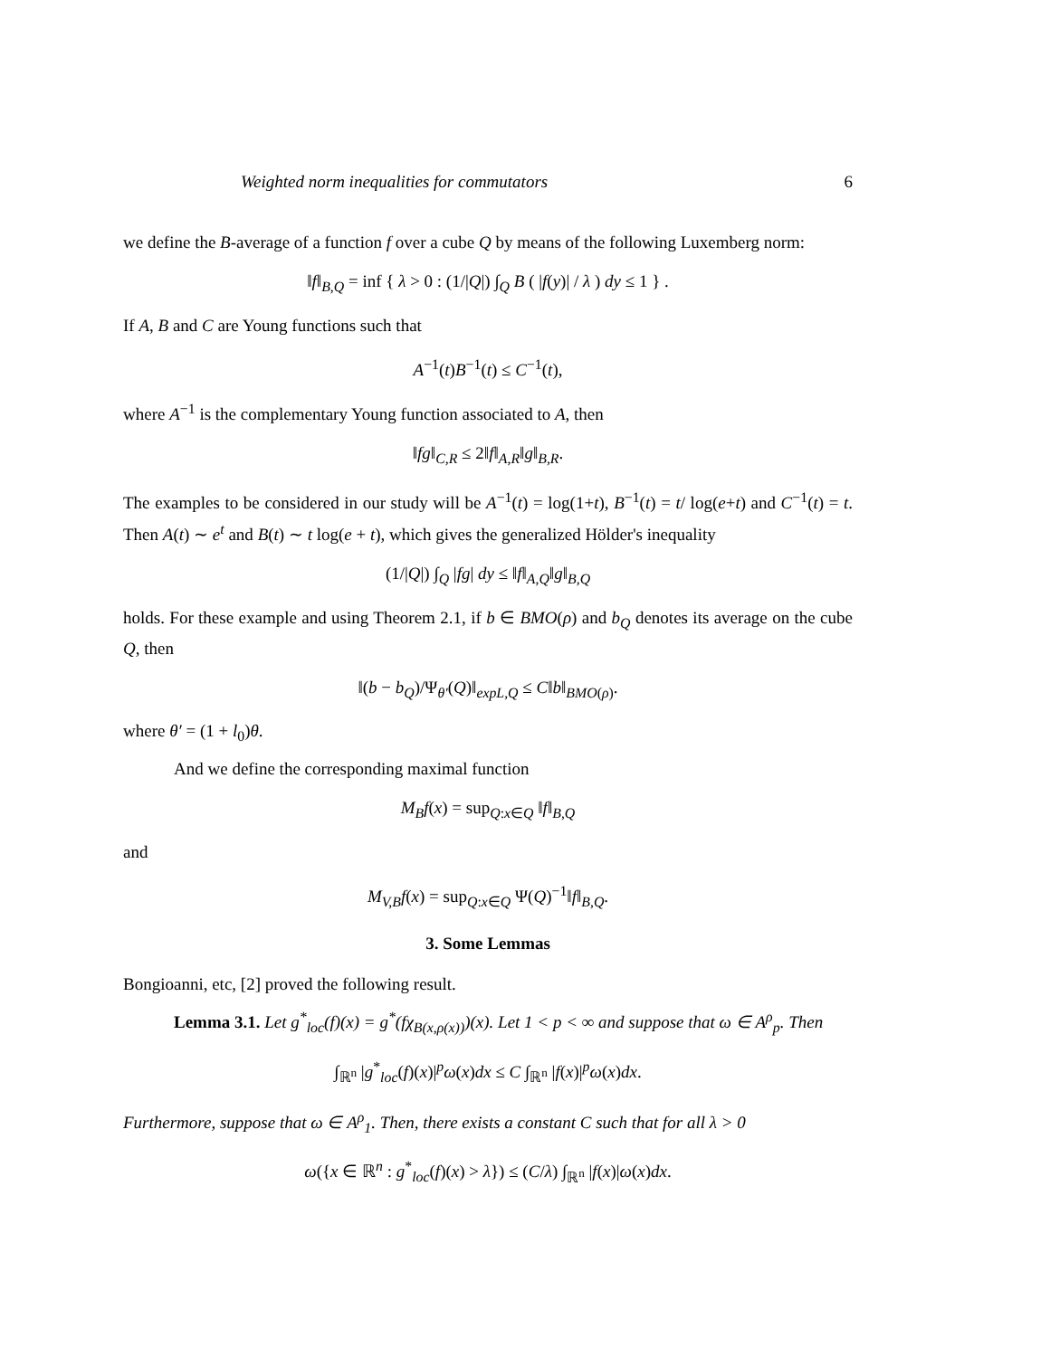Weighted norm inequalities for commutators 6
we define the B-average of a function f over a cube Q by means of the following Luxemberg norm:
‖f‖<sub>B,Q</sub> = inf { λ > 0 : (1/|Q|) ∫<sub>Q</sub> B ( |f(y)| / λ ) dy ≤ 1 } .
If A, B and C are Young functions such that
A<sup>−1</sup>(t)B<sup>−1</sup>(t) ≤ C<sup>−1</sup>(t),
where A<sup>−1</sup> is the complementary Young function associated to A, then
‖fg‖<sub>C,R</sub> ≤ 2‖f‖<sub>A,R</sub>‖g‖<sub>B,R</sub>.
The examples to be considered in our study will be A<sup>−1</sup>(t) = log(1+t), B<sup>−1</sup>(t) = t/ log(e+t) and C<sup>−1</sup>(t) = t. Then A(t) ∼ e<sup>t</sup> and B(t) ∼ t log(e + t), which gives the generalized Hölder's inequality
(1/|Q|) ∫<sub>Q</sub> |fg| dy ≤ ‖f‖<sub>A,Q</sub>‖g‖<sub>B,Q</sub>
holds. For these example and using Theorem 2.1, if b ∈ BMO(ρ) and b<sub>Q</sub> denotes its average on the cube Q, then
‖(b − b<sub>Q</sub>)/Ψ<sub>θ′</sub>(Q)‖<sub>expL,Q</sub> ≤ C‖b‖<sub>BMO(ρ)</sub>.
where θ′ = (1 + l<sub>0</sub>)θ.
And we define the corresponding maximal function
M<sub>B</sub>f(x) = sup<sub>Q:x∈Q</sub> ‖f‖<sub>B,Q</sub>
and
M<sub>V,B</sub>f(x) = sup<sub>Q:x∈Q</sub> Ψ(Q)<sup>−1</sup>‖f‖<sub>B,Q</sub>.
3. Some Lemmas
Bongioanni, etc, [2] proved the following result.
Lemma 3.1. Let g<sup>*</sup><sub>loc</sub>(f)(x) = g<sup>*</sup>(fχ<sub>B(x,ρ(x))</sub>)(x). Let 1 < p < ∞ and suppose that ω ∈ A<sup>ρ</sup><sub>p</sub>. Then
∫<sub>ℝ<sup>n</sup></sub> |g<sup>*</sup><sub>loc</sub>(f)(x)|<sup>p</sup>ω(x)dx ≤ C ∫<sub>ℝ<sup>n</sup></sub> |f(x)|<sup>p</sup>ω(x)dx.
Furthermore, suppose that ω ∈ A<sup>ρ</sup><sub>1</sub>. Then, there exists a constant C such that for all λ > 0
ω({x ∈ ℝ<sup>n</sup> : g<sup>*</sup><sub>loc</sub>(f)(x) > λ}) ≤ (C/λ) ∫<sub>ℝ<sup>n</sup></sub> |f(x)|ω(x)dx.